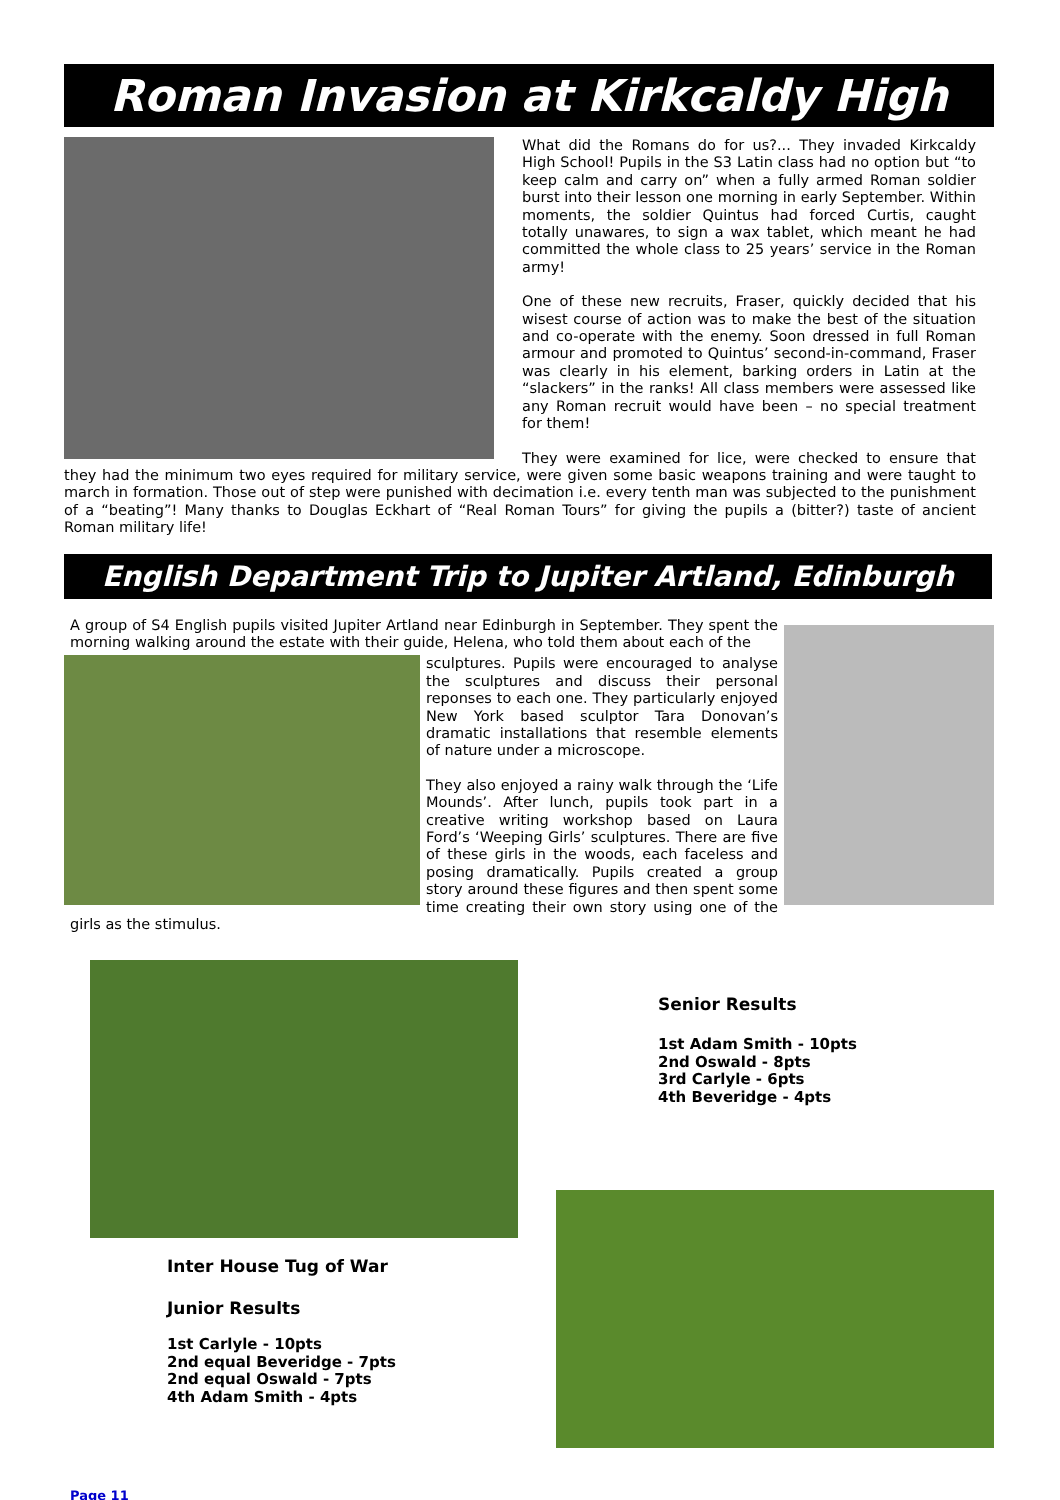Roman Invasion at Kirkcaldy High
What did the Romans do for us?... They invaded Kirkcaldy High School! Pupils in the S3 Latin class had no option but “to keep calm and carry on” when a fully armed Roman soldier burst into their lesson one morning in early September. Within moments, the soldier Quintus had forced Curtis, caught totally unawares, to sign a wax tablet, which meant he had committed the whole class to 25 years’ service in the Roman army!
One of these new recruits, Fraser, quickly decided that his wisest course of action was to make the best of the situation and co-operate with the enemy. Soon dressed in full Roman armour and promoted to Quintus’ second-in-command, Fraser was clearly in his element, barking orders in Latin at the “slackers” in the ranks! All class members were assessed like any Roman recruit would have been – no special treatment for them!
They were examined for lice, were checked to ensure that they had the minimum two eyes required for military service, were given some basic weapons training and were taught to march in formation. Those out of step were punished with decimation i.e. every tenth man was subjected to the punishment of a “beating”! Many thanks to Douglas Eckhart of “Real Roman Tours” for giving the pupils a (bitter?) taste of ancient Roman military life!
English Department Trip to Jupiter Artland, Edinburgh
A group of S4 English pupils visited Jupiter Artland near Edinburgh in September. They spent the morning walking around the estate with their guide, Helena, who told them about each of the
sculptures. Pupils were encouraged to analyse the sculptures and discuss their personal reponses to each one. They particularly enjoyed New York based sculptor Tara Donovan’s dramatic installations that resemble elements of nature under a microscope.
They also enjoyed a rainy walk through the ‘Life Mounds’. After lunch, pupils took part in a creative writing workshop based on Laura Ford’s ‘Weeping Girls’ sculptures. There are five of these girls in the woods, each faceless and posing dramatically. Pupils created a group story around these figures and then spent some time creating their own story using one of the girls as the stimulus.
Inter House Tug of War
Junior Results
1st Carlyle - 10pts
2nd equal Beveridge - 7pts
2nd equal Oswald - 7pts
4th Adam Smith - 4pts
Senior Results
1st Adam Smith - 10pts
2nd Oswald - 8pts
3rd Carlyle - 6pts
4th Beveridge - 4pts
Page 11